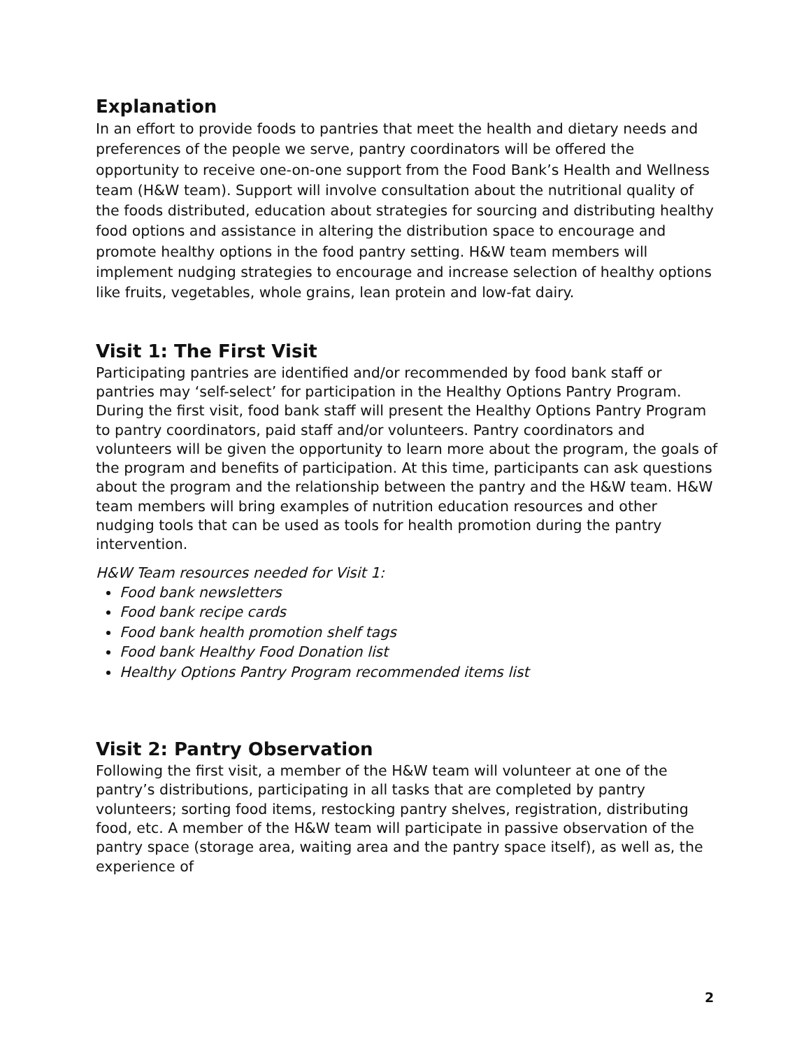Explanation
In an effort to provide foods to pantries that meet the health and dietary needs and preferences of the people we serve, pantry coordinators will be offered the opportunity to receive one-on-one support from the Food Bank’s Health and Wellness team (H&W team). Support will involve consultation about the nutritional quality of the foods distributed, education about strategies for sourcing and distributing healthy food options and assistance in altering the distribution space to encourage and promote healthy options in the food pantry setting. H&W team members will implement nudging strategies to encourage and increase selection of healthy options like fruits, vegetables, whole grains, lean protein and low-fat dairy.
Visit 1: The First Visit
Participating pantries are identified and/or recommended by food bank staff or pantries may ‘self-select’ for participation in the Healthy Options Pantry Program. During the first visit, food bank staff will present the Healthy Options Pantry Program to pantry coordinators, paid staff and/or volunteers. Pantry coordinators and volunteers will be given the opportunity to learn more about the program, the goals of the program and benefits of participation. At this time, participants can ask questions about the program and the relationship between the pantry and the H&W team. H&W team members will bring examples of nutrition education resources and other nudging tools that can be used as tools for health promotion during the pantry intervention.
H&W Team resources needed for Visit 1:
Food bank newsletters
Food bank recipe cards
Food bank health promotion shelf tags
Food bank Healthy Food Donation list
Healthy Options Pantry Program recommended items list
Visit 2: Pantry Observation
Following the first visit, a member of the H&W team will volunteer at one of the pantry’s distributions, participating in all tasks that are completed by pantry volunteers; sorting food items, restocking pantry shelves, registration, distributing food, etc. A member of the H&W team will participate in passive observation of the pantry space (storage area, waiting area and the pantry space itself), as well as, the experience of
2